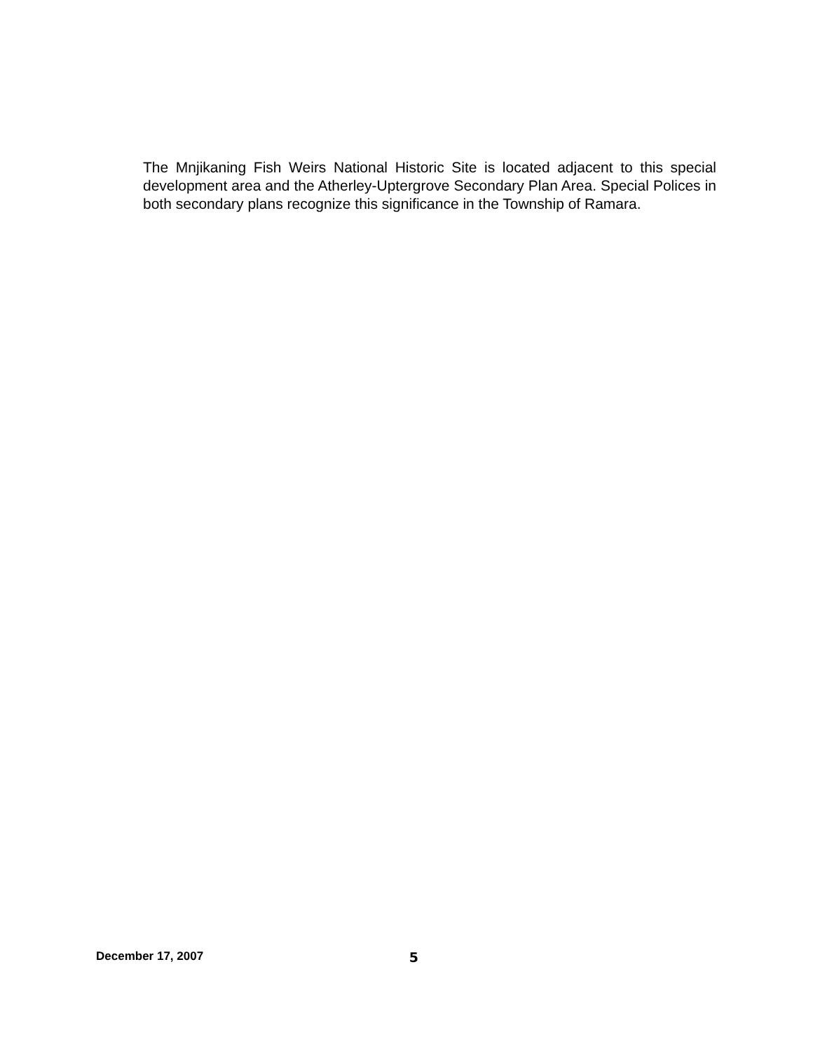The Mnjikaning Fish Weirs National Historic Site is located adjacent to this special development area and the Atherley-Uptergrove Secondary Plan Area. Special Polices in both secondary plans recognize this significance in the Township of Ramara.
December 17, 2007 5